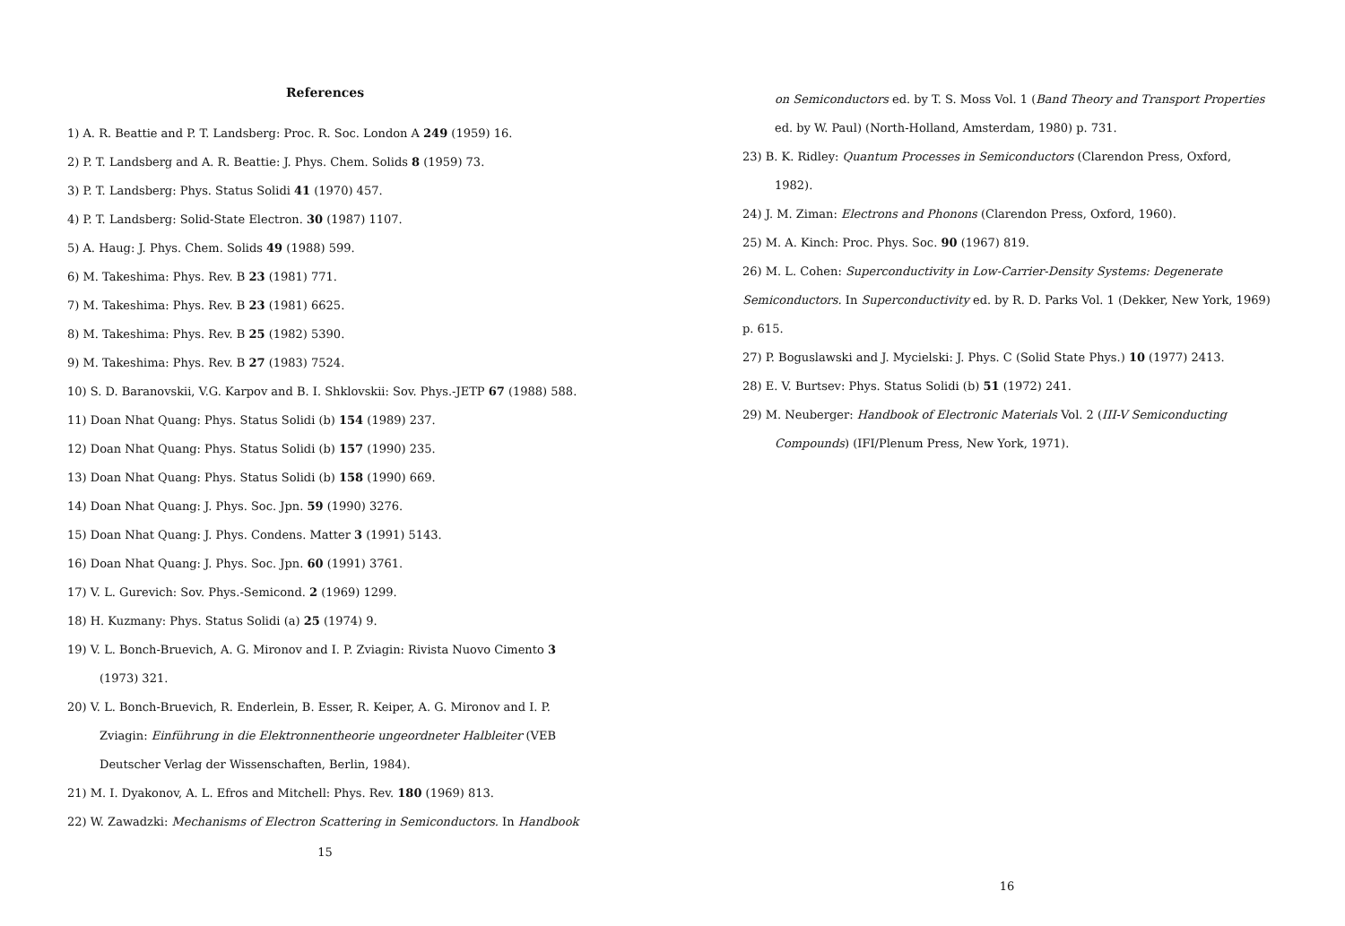References
1) A. R. Beattie and P. T. Landsberg: Proc. R. Soc. London A 249 (1959) 16.
2) P. T. Landsberg and A. R. Beattie: J. Phys. Chem. Solids 8 (1959) 73.
3) P. T. Landsberg: Phys. Status Solidi 41 (1970) 457.
4) P. T. Landsberg: Solid-State Electron. 30 (1987) 1107.
5) A. Haug: J. Phys. Chem. Solids 49 (1988) 599.
6) M. Takeshima: Phys. Rev. B 23 (1981) 771.
7) M. Takeshima: Phys. Rev. B 23 (1981) 6625.
8) M. Takeshima: Phys. Rev. B 25 (1982) 5390.
9) M. Takeshima: Phys. Rev. B 27 (1983) 7524.
10) S. D. Baranovskii, V.G. Karpov and B. I. Shklovskii: Sov. Phys.-JETP 67 (1988) 588.
11) Doan Nhat Quang: Phys. Status Solidi (b) 154 (1989) 237.
12) Doan Nhat Quang: Phys. Status Solidi (b) 157 (1990) 235.
13) Doan Nhat Quang: Phys. Status Solidi (b) 158 (1990) 669.
14) Doan Nhat Quang: J. Phys. Soc. Jpn. 59 (1990) 3276.
15) Doan Nhat Quang: J. Phys. Condens. Matter 3 (1991) 5143.
16) Doan Nhat Quang: J. Phys. Soc. Jpn. 60 (1991) 3761.
17) V. L. Gurevich: Sov. Phys.-Semicond. 2 (1969) 1299.
18) H. Kuzmany: Phys. Status Solidi (a) 25 (1974) 9.
19) V. L. Bonch-Bruevich, A. G. Mironov and I. P. Zviagin: Rivista Nuovo Cimento 3 (1973) 321.
20) V. L. Bonch-Bruevich, R. Enderlein, B. Esser, R. Keiper, A. G. Mironov and I. P. Zviagin: Einführung in die Elektronnentheorie ungeordneter Halbleiter (VEB Deutscher Verlag der Wissenschaften, Berlin, 1984).
21) M. I. Dyakonov, A. L. Efros and Mitchell: Phys. Rev. 180 (1969) 813.
22) W. Zawadzki: Mechanisms of Electron Scattering in Semiconductors. In Handbook
15
on Semiconductors ed. by T. S. Moss Vol. 1 (Band Theory and Transport Properties ed. by W. Paul) (North-Holland, Amsterdam, 1980) p. 731.
23) B. K. Ridley: Quantum Processes in Semiconductors (Clarendon Press, Oxford, 1982).
24) J. M. Ziman: Electrons and Phonons (Clarendon Press, Oxford, 1960).
25) M. A. Kinch: Proc. Phys. Soc. 90 (1967) 819.
26) M. L. Cohen: Superconductivity in Low-Carrier-Density Systems: Degenerate Semiconductors. In Superconductivity ed. by R. D. Parks Vol. 1 (Dekker, New York, 1969) p. 615.
27) P. Boguslawski and J. Mycielski: J. Phys. C (Solid State Phys.) 10 (1977) 2413.
28) E. V. Burtsev: Phys. Status Solidi (b) 51 (1972) 241.
29) M. Neuberger: Handbook of Electronic Materials Vol. 2 (III-V Semiconducting Compounds) (IFI/Plenum Press, New York, 1971).
16